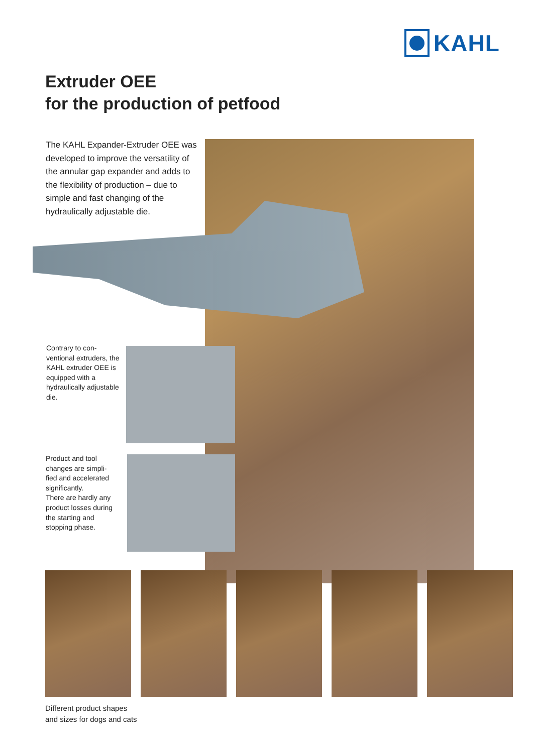KAHL
Extruder OEE
for the production of petfood
The KAHL Expander-Extruder OEE was developed to improve the versatility of the annular gap expander and adds to the flexibility of production – due to simple and fast changing of the hydraulically adjustable die.
Contrary to con-
ventional extruders, the KAHL extruder OEE is equipped with a hydraulically adjustable die.
Product and tool changes are simpli-
fied and accelerated significantly.
There are hardly any product losses during the starting and stopping phase.
Different product shapes
and sizes for dogs and cats